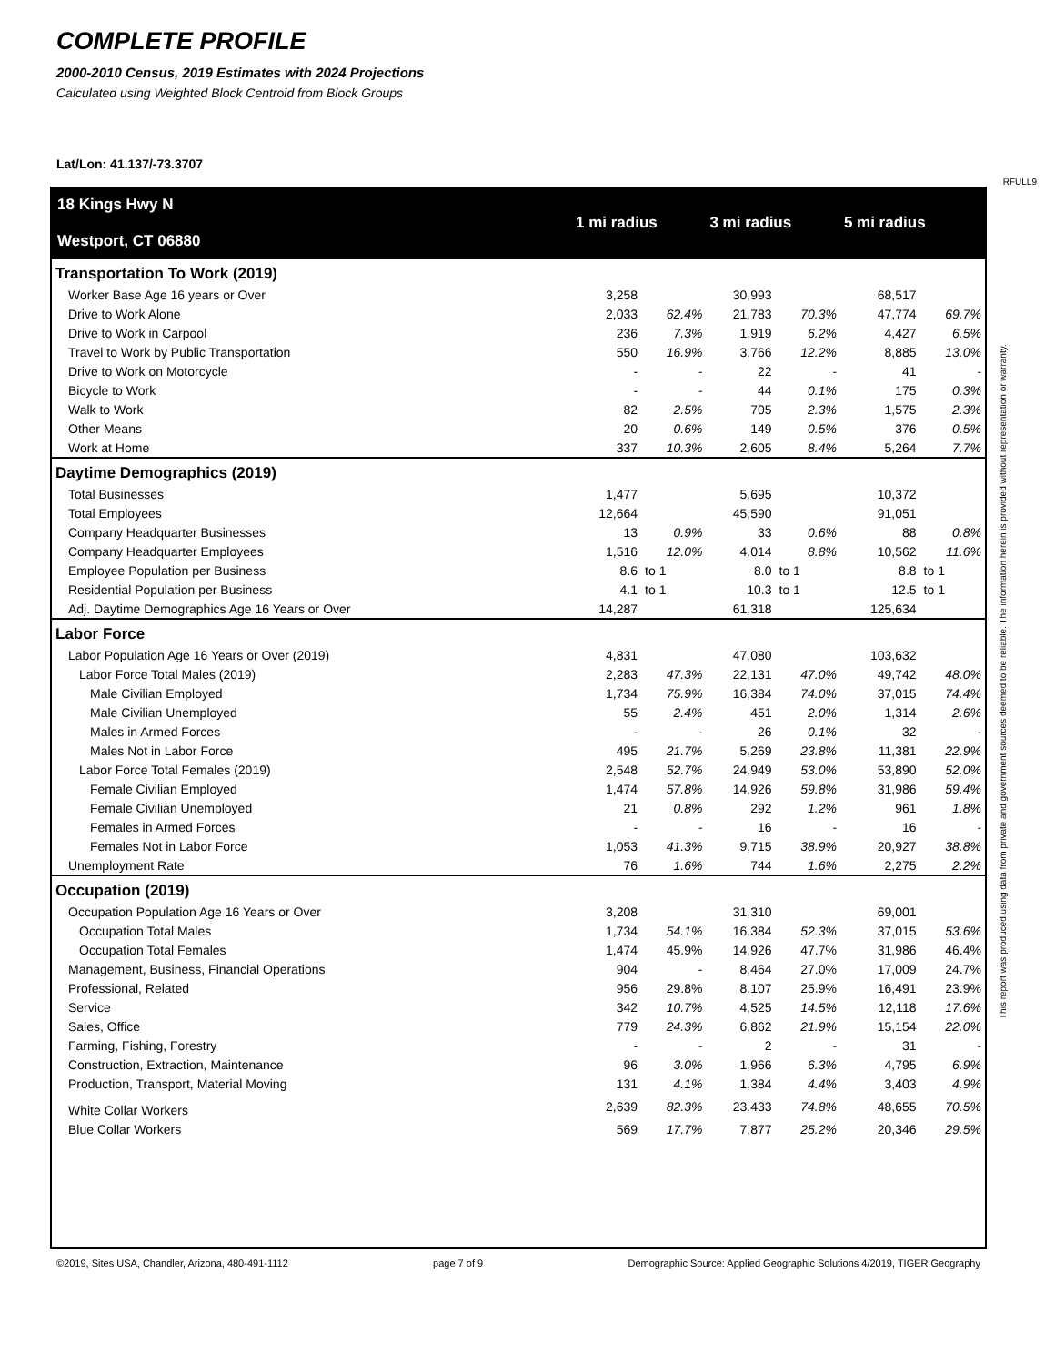COMPLETE PROFILE
2000-2010 Census, 2019 Estimates with 2024 Projections
Calculated using Weighted Block Centroid from Block Groups
Lat/Lon: 41.137/-73.3707
RFULL9
| 18 Kings Hwy N Westport, CT 06880 | 1 mi radius | | 3 mi radius | | 5 mi radius | |
| Transportation To Work (2019) | | | | | | |
| Worker Base Age 16 years or Over | 3,258 | | 30,993 | | 68,517 | |
| Drive to Work Alone | 2,033 | 62.4% | 21,783 | 70.3% | 47,774 | 69.7% |
| Drive to Work in Carpool | 236 | 7.3% | 1,919 | 6.2% | 4,427 | 6.5% |
| Travel to Work by Public Transportation | 550 | 16.9% | 3,766 | 12.2% | 8,885 | 13.0% |
| Drive to Work on Motorcycle | - | - | 22 | - | 41 | - |
| Bicycle to Work | - | - | 44 | 0.1% | 175 | 0.3% |
| Walk to Work | 82 | 2.5% | 705 | 2.3% | 1,575 | 2.3% |
| Other Means | 20 | 0.6% | 149 | 0.5% | 376 | 0.5% |
| Work at Home | 337 | 10.3% | 2,605 | 8.4% | 5,264 | 7.7% |
| Daytime Demographics (2019) | | | | | | |
| Total Businesses | 1,477 | | 5,695 | | 10,372 | |
| Total Employees | 12,664 | | 45,590 | | 91,051 | |
| Company Headquarter Businesses | 13 | 0.9% | 33 | 0.6% | 88 | 0.8% |
| Company Headquarter Employees | 1,516 | 12.0% | 4,014 | 8.8% | 10,562 | 11.6% |
| Employee Population per Business | 8.6 | to 1 | 8.0 | to 1 | 8.8 | to 1 |
| Residential Population per Business | 4.1 | to 1 | 10.3 | to 1 | 12.5 | to 1 |
| Adj. Daytime Demographics Age 16 Years or Over | 14,287 | | 61,318 | | 125,634 | |
| Labor Force | | | | | | |
| Labor Population Age 16 Years or Over (2019) | 4,831 | | 47,080 | | 103,632 | |
| Labor Force Total Males (2019) | 2,283 | 47.3% | 22,131 | 47.0% | 49,742 | 48.0% |
| Male Civilian Employed | 1,734 | 75.9% | 16,384 | 74.0% | 37,015 | 74.4% |
| Male Civilian Unemployed | 55 | 2.4% | 451 | 2.0% | 1,314 | 2.6% |
| Males in Armed Forces | - | - | 26 | 0.1% | 32 | - |
| Males Not in Labor Force | 495 | 21.7% | 5,269 | 23.8% | 11,381 | 22.9% |
| Labor Force Total Females (2019) | 2,548 | 52.7% | 24,949 | 53.0% | 53,890 | 52.0% |
| Female Civilian Employed | 1,474 | 57.8% | 14,926 | 59.8% | 31,986 | 59.4% |
| Female Civilian Unemployed | 21 | 0.8% | 292 | 1.2% | 961 | 1.8% |
| Females in Armed Forces | - | - | 16 | - | 16 | - |
| Females Not in Labor Force | 1,053 | 41.3% | 9,715 | 38.9% | 20,927 | 38.8% |
| Unemployment Rate | 76 | 1.6% | 744 | 1.6% | 2,275 | 2.2% |
| Occupation (2019) | | | | | | |
| Occupation Population Age 16 Years or Over | 3,208 | | 31,310 | | 69,001 | |
| Occupation Total Males | 1,734 | 54.1% | 16,384 | 52.3% | 37,015 | 53.6% |
| Occupation Total Females | 1,474 | 45.9% | 14,926 | 47.7% | 31,986 | 46.4% |
| Management, Business, Financial Operations | 904 | - | 8,464 | 27.0% | 17,009 | 24.7% |
| Professional, Related | 956 | 29.8% | 8,107 | 25.9% | 16,491 | 23.9% |
| Service | 342 | 10.7% | 4,525 | 14.5% | 12,118 | 17.6% |
| Sales, Office | 779 | 24.3% | 6,862 | 21.9% | 15,154 | 22.0% |
| Farming, Fishing, Forestry | - | - | 2 | - | 31 | - |
| Construction, Extraction, Maintenance | 96 | 3.0% | 1,966 | 6.3% | 4,795 | 6.9% |
| Production, Transport, Material Moving | 131 | 4.1% | 1,384 | 4.4% | 3,403 | 4.9% |
| White Collar Workers | 2,639 | 82.3% | 23,433 | 74.8% | 48,655 | 70.5% |
| Blue Collar Workers | 569 | 17.7% | 7,877 | 25.2% | 20,346 | 29.5% |
©2019, Sites USA, Chandler, Arizona, 480-491-1112 page 7 of 9 Demographic Source: Applied Geographic Solutions 4/2019, TIGER Geography
This report was produced using data from private and government sources deemed to be reliable. The information herein is provided without representation or warranty.